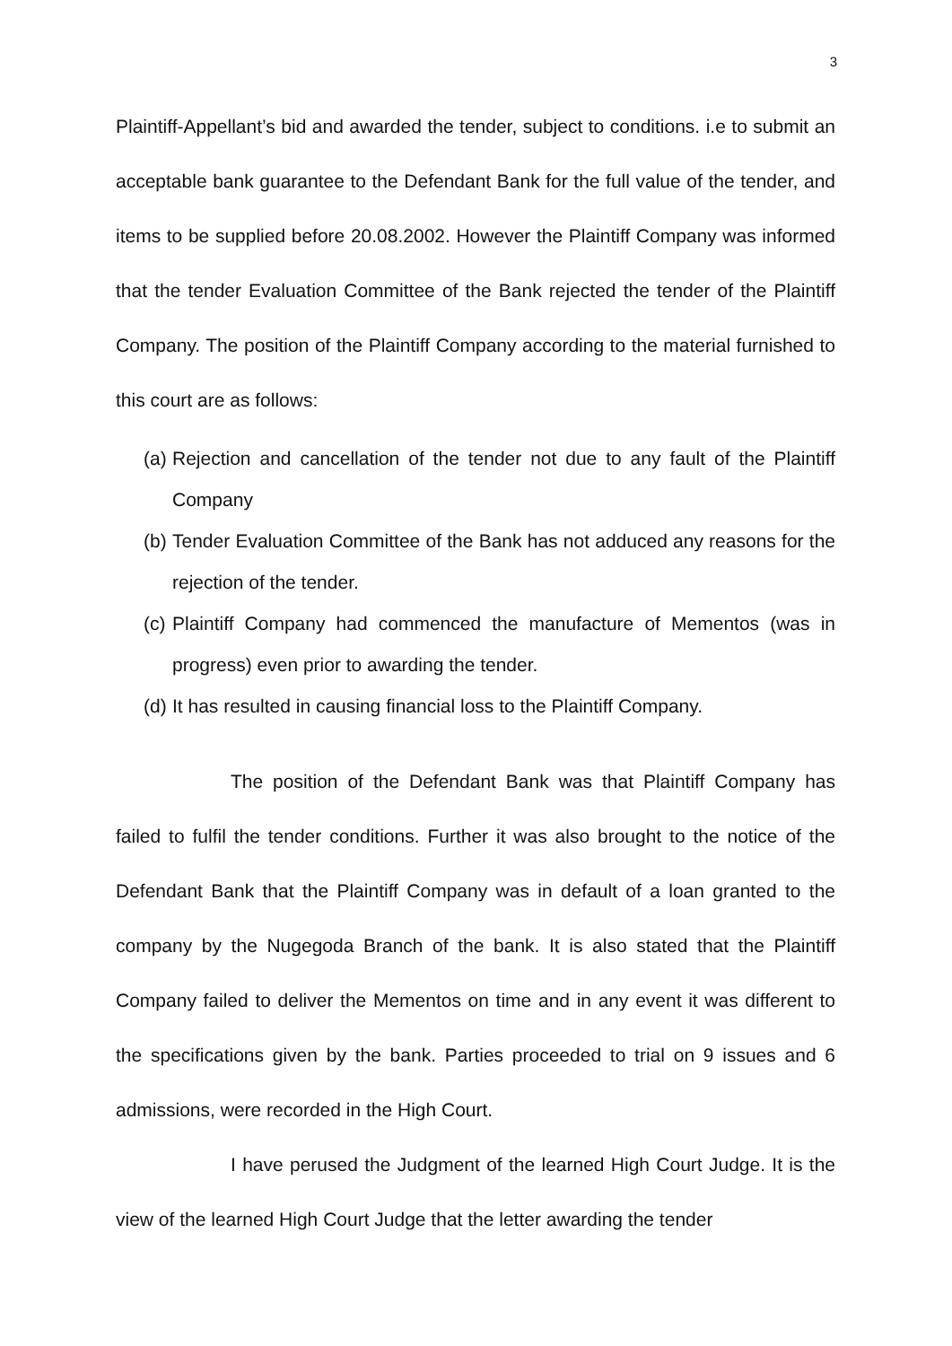3
Plaintiff-Appellant’s bid and awarded the tender, subject to conditions. i.e to submit an acceptable bank guarantee to the Defendant Bank for the full value of the tender, and items to be supplied before 20.08.2002. However the Plaintiff Company was informed that the tender Evaluation Committee of the Bank rejected the tender of the Plaintiff Company. The position of the Plaintiff Company according to the material furnished to this court are as follows:
(a) Rejection and cancellation of the tender not due to any fault of the Plaintiff Company
(b) Tender Evaluation Committee of the Bank has not adduced any reasons for the rejection of the tender.
(c) Plaintiff Company had commenced the manufacture of Mementos (was in progress) even prior to awarding the tender.
(d) It has resulted in causing financial loss to the Plaintiff Company.
The position of the Defendant Bank was that Plaintiff Company has failed to fulfil the tender conditions. Further it was also brought to the notice of the Defendant Bank that the Plaintiff Company was in default of a loan granted to the company by the Nugegoda Branch of the bank. It is also stated that the Plaintiff Company failed to deliver the Mementos on time and in any event it was different to the specifications given by the bank. Parties proceeded to trial on 9 issues and 6 admissions, were recorded in the High Court.
I have perused the Judgment of the learned High Court Judge. It is the view of the learned High Court Judge that the letter awarding the tender